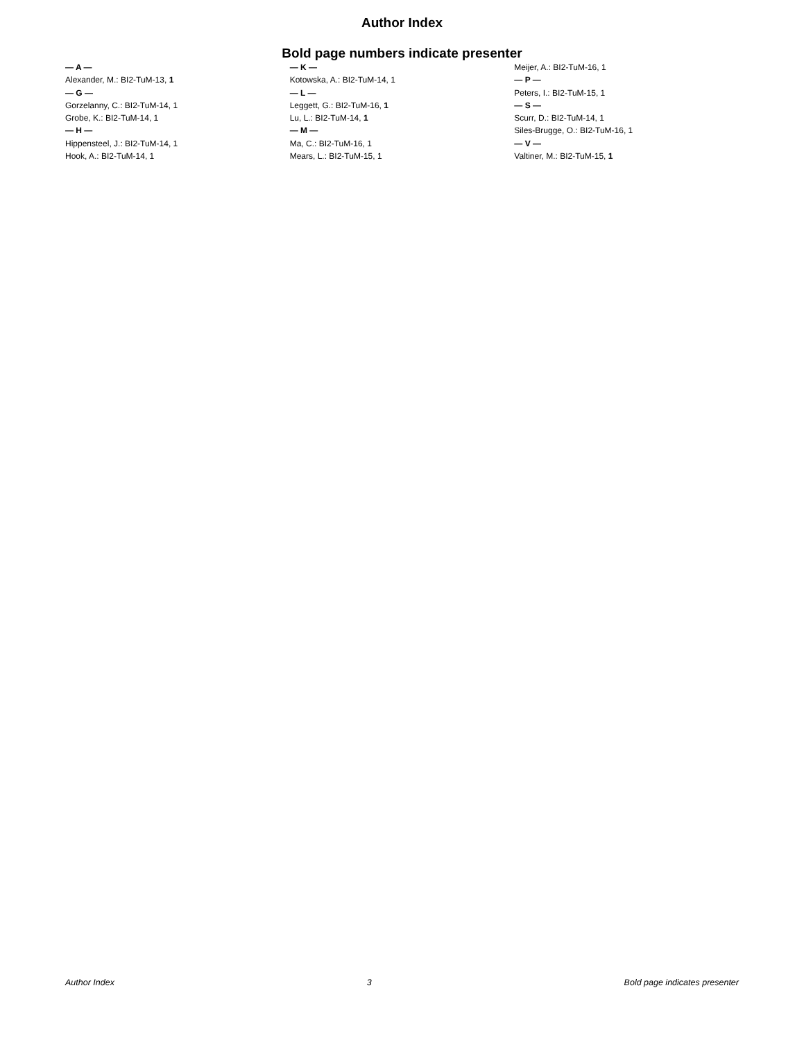Author Index
Bold page numbers indicate presenter
— A —
Alexander, M.: BI2-TuM-13, 1
— G —
Gorzelanny, C.: BI2-TuM-14, 1
Grobe, K.: BI2-TuM-14, 1
— H —
Hippensteel, J.: BI2-TuM-14, 1
Hook, A.: BI2-TuM-14, 1
— K —
Kotowska, A.: BI2-TuM-14, 1
— L —
Leggett, G.: BI2-TuM-16, 1
Lu, L.: BI2-TuM-14, 1
— M —
Ma, C.: BI2-TuM-16, 1
Mears, L.: BI2-TuM-15, 1
Meijer, A.: BI2-TuM-16, 1
— P —
Peters, I.: BI2-TuM-15, 1
— S —
Scurr, D.: BI2-TuM-14, 1
Siles-Brugge, O.: BI2-TuM-16, 1
— V —
Valtiner, M.: BI2-TuM-15, 1
Author Index 3 Bold page indicates presenter